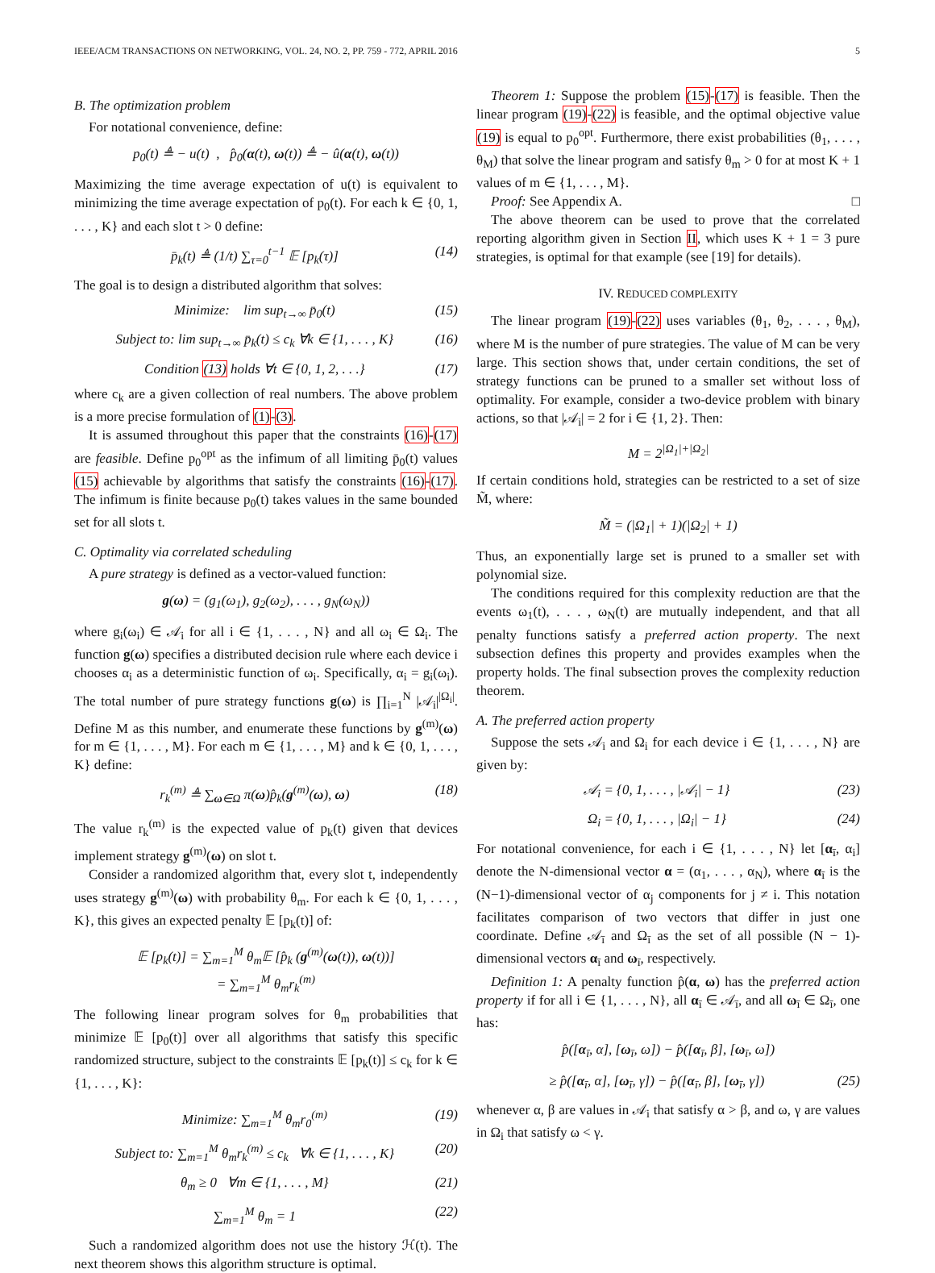IEEE/ACM TRANSACTIONS ON NETWORKING, VOL. 24, NO. 2, PP. 759 - 772, APRIL 2016 5
B. The optimization problem
For notational convenience, define:
p<sub>0</sub>(t) ≜ − u(t) , p̂<sub>0</sub>(α(t), ω(t)) ≜ − û(α(t), ω(t))
Maximizing the time average expectation of u(t) is equivalent to minimizing the time average expectation of p<sub>0</sub>(t). For each k ∈ {0, 1, . . . , K} and each slot t > 0 define:
p̄<sub>k</sub>(t) ≜ (1/t) ∑<sub>τ=0</sub><sup>t−1</sup> 𝔼 [p<sub>k</sub>(τ)] (14)
The goal is to design a distributed algorithm that solves:
Minimize: lim sup<sub>t→∞</sub> p̄<sub>0</sub>(t) (15)
Subject to: lim sup<sub>t→∞</sub> p̄<sub>k</sub>(t) ≤ c<sub>k</sub> ∀k ∈ {1, . . . , K} (16)
Condition (13) holds ∀t ∈ {0, 1, 2, . . .} (17)
where c<sub>k</sub> are a given collection of real numbers. The above problem is a more precise formulation of (1)-(3).
It is assumed throughout this paper that the constraints (16)-(17) are feasible. Define p<sub>0</sub><sup>opt</sup> as the infimum of all limiting p̄<sub>0</sub>(t) values (15) achievable by algorithms that satisfy the constraints (16)-(17). The infimum is finite because p<sub>0</sub>(t) takes values in the same bounded set for all slots t.
C. Optimality via correlated scheduling
A pure strategy is defined as a vector-valued function:
g(ω) = (g<sub>1</sub>(ω<sub>1</sub>), g<sub>2</sub>(ω<sub>2</sub>), . . . , g<sub>N</sub>(ω<sub>N</sub>))
where g<sub>i</sub>(ω<sub>i</sub>) ∈ 𝒜<sub>i</sub> for all i ∈ {1, . . . , N} and all ω<sub>i</sub> ∈ Ω<sub>i</sub>. The function g(ω) specifies a distributed decision rule where each device i chooses α<sub>i</sub> as a deterministic function of ω<sub>i</sub>. Specifically, α<sub>i</sub> = g<sub>i</sub>(ω<sub>i</sub>). The total number of pure strategy functions g(ω) is ∏<sub>i=1</sub><sup>N</sup> |𝒜<sub>i</sub>|<sup>|Ω<sub>i</sub>|</sup>. Define M as this number, and enumerate these functions by g<sup>(m)</sup>(ω) for m ∈ {1, . . . , M}. For each m ∈ {1, . . . , M} and k ∈ {0, 1, . . . , K} define:
r<sub>k</sub><sup>(m)</sup> ≜ ∑<sub>ω∈Ω</sub> π(ω)p̂<sub>k</sub>(g<sup>(m)</sup>(ω), ω) (18)
The value r<sub>k</sub><sup>(m)</sup> is the expected value of p<sub>k</sub>(t) given that devices implement strategy g<sup>(m)</sup>(ω) on slot t.
Consider a randomized algorithm that, every slot t, independently uses strategy g<sup>(m)</sup>(ω) with probability θ<sub>m</sub>. For each k ∈ {0, 1, . . . , K}, this gives an expected penalty 𝔼 [p<sub>k</sub>(t)] of:
𝔼 [p<sub>k</sub>(t)] = ∑<sub>m=1</sub><sup>M</sup> θ<sub>m</sub>𝔼 [p̂<sub>k</sub> (g<sup>(m)</sup>(ω(t)), ω(t))]
= ∑<sub>m=1</sub><sup>M</sup> θ<sub>m</sub>r<sub>k</sub><sup>(m)</sup>
The following linear program solves for θ<sub>m</sub> probabilities that minimize 𝔼 [p<sub>0</sub>(t)] over all algorithms that satisfy this specific randomized structure, subject to the constraints 𝔼 [p<sub>k</sub>(t)] ≤ c<sub>k</sub> for k ∈ {1, . . . , K}:
Minimize: ∑<sub>m=1</sub><sup>M</sup> θ<sub>m</sub>r<sub>0</sub><sup>(m)</sup> (19)
Subject to: ∑<sub>m=1</sub><sup>M</sup> θ<sub>m</sub>r<sub>k</sub><sup>(m)</sup> ≤ c<sub>k</sub> ∀k ∈ {1, . . . , K} (20)
θ<sub>m</sub> ≥ 0 ∀m ∈ {1, . . . , M} (21)
∑<sub>m=1</sub><sup>M</sup> θ<sub>m</sub> = 1 (22)
Such a randomized algorithm does not use the history ℋ(t). The next theorem shows this algorithm structure is optimal.
Theorem 1: Suppose the problem (15)-(17) is feasible. Then the linear program (19)-(22) is feasible, and the optimal objective value (19) is equal to p<sub>0</sub><sup>opt</sup>. Furthermore, there exist probabilities (θ<sub>1</sub>, . . . , θ<sub>M</sub>) that solve the linear program and satisfy θ<sub>m</sub> > 0 for at most K + 1 values of m ∈ {1, . . . , M}.
Proof: See Appendix A. □
The above theorem can be used to prove that the correlated reporting algorithm given in Section II, which uses K + 1 = 3 pure strategies, is optimal for that example (see [19] for details).
IV. REDUCED COMPLEXITY
The linear program (19)-(22) uses variables (θ<sub>1</sub>, θ<sub>2</sub>, . . . , θ<sub>M</sub>), where M is the number of pure strategies. The value of M can be very large. This section shows that, under certain conditions, the set of strategy functions can be pruned to a smaller set without loss of optimality. For example, consider a two-device problem with binary actions, so that |𝒜<sub>i</sub>| = 2 for i ∈ {1, 2}. Then:
M = 2<sup>|Ω<sub>1</sub>|+|Ω<sub>2</sub>|</sup>
If certain conditions hold, strategies can be restricted to a set of size M̃, where:
M̃ = (|Ω<sub>1</sub>| + 1)(|Ω<sub>2</sub>| + 1)
Thus, an exponentially large set is pruned to a smaller set with polynomial size.
The conditions required for this complexity reduction are that the events ω<sub>1</sub>(t), . . . , ω<sub>N</sub>(t) are mutually independent, and that all penalty functions satisfy a preferred action property. The next subsection defines this property and provides examples when the property holds. The final subsection proves the complexity reduction theorem.
A. The preferred action property
Suppose the sets 𝒜<sub>i</sub> and Ω<sub>i</sub> for each device i ∈ {1, . . . , N} are given by:
𝒜<sub>i</sub> = {0, 1, . . . , |𝒜<sub>i</sub>| − 1} (23)
Ω<sub>i</sub> = {0, 1, . . . , |Ω<sub>i</sub>| − 1} (24)
For notational convenience, for each i ∈ {1, . . . , N} let [α<sub>ī</sub>, α<sub>i</sub>] denote the N-dimensional vector α = (α<sub>1</sub>, . . . , α<sub>N</sub>), where α<sub>ī</sub> is the (N−1)-dimensional vector of α<sub>j</sub> components for j ≠ i. This notation facilitates comparison of two vectors that differ in just one coordinate. Define 𝒜<sub>ī</sub> and Ω<sub>ī</sub> as the set of all possible (N − 1)-dimensional vectors α<sub>ī</sub> and ω<sub>ī</sub>, respectively.
Definition 1: A penalty function p̂(α, ω) has the preferred action property if for all i ∈ {1, . . . , N}, all α<sub>ī</sub> ∈ 𝒜<sub>ī</sub>, and all ω<sub>ī</sub> ∈ Ω<sub>ī</sub>, one has:
p̂([α<sub>ī</sub>, α], [ω<sub>ī</sub>, ω]) − p̂([α<sub>ī</sub>, β], [ω<sub>ī</sub>, ω])
≥ p̂([α<sub>ī</sub>, α], [ω<sub>ī</sub>, γ]) − p̂([α<sub>ī</sub>, β], [ω<sub>ī</sub>, γ]) (25)
whenever α, β are values in 𝒜<sub>i</sub> that satisfy α > β, and ω, γ are values in Ω<sub>i</sub> that satisfy ω < γ.